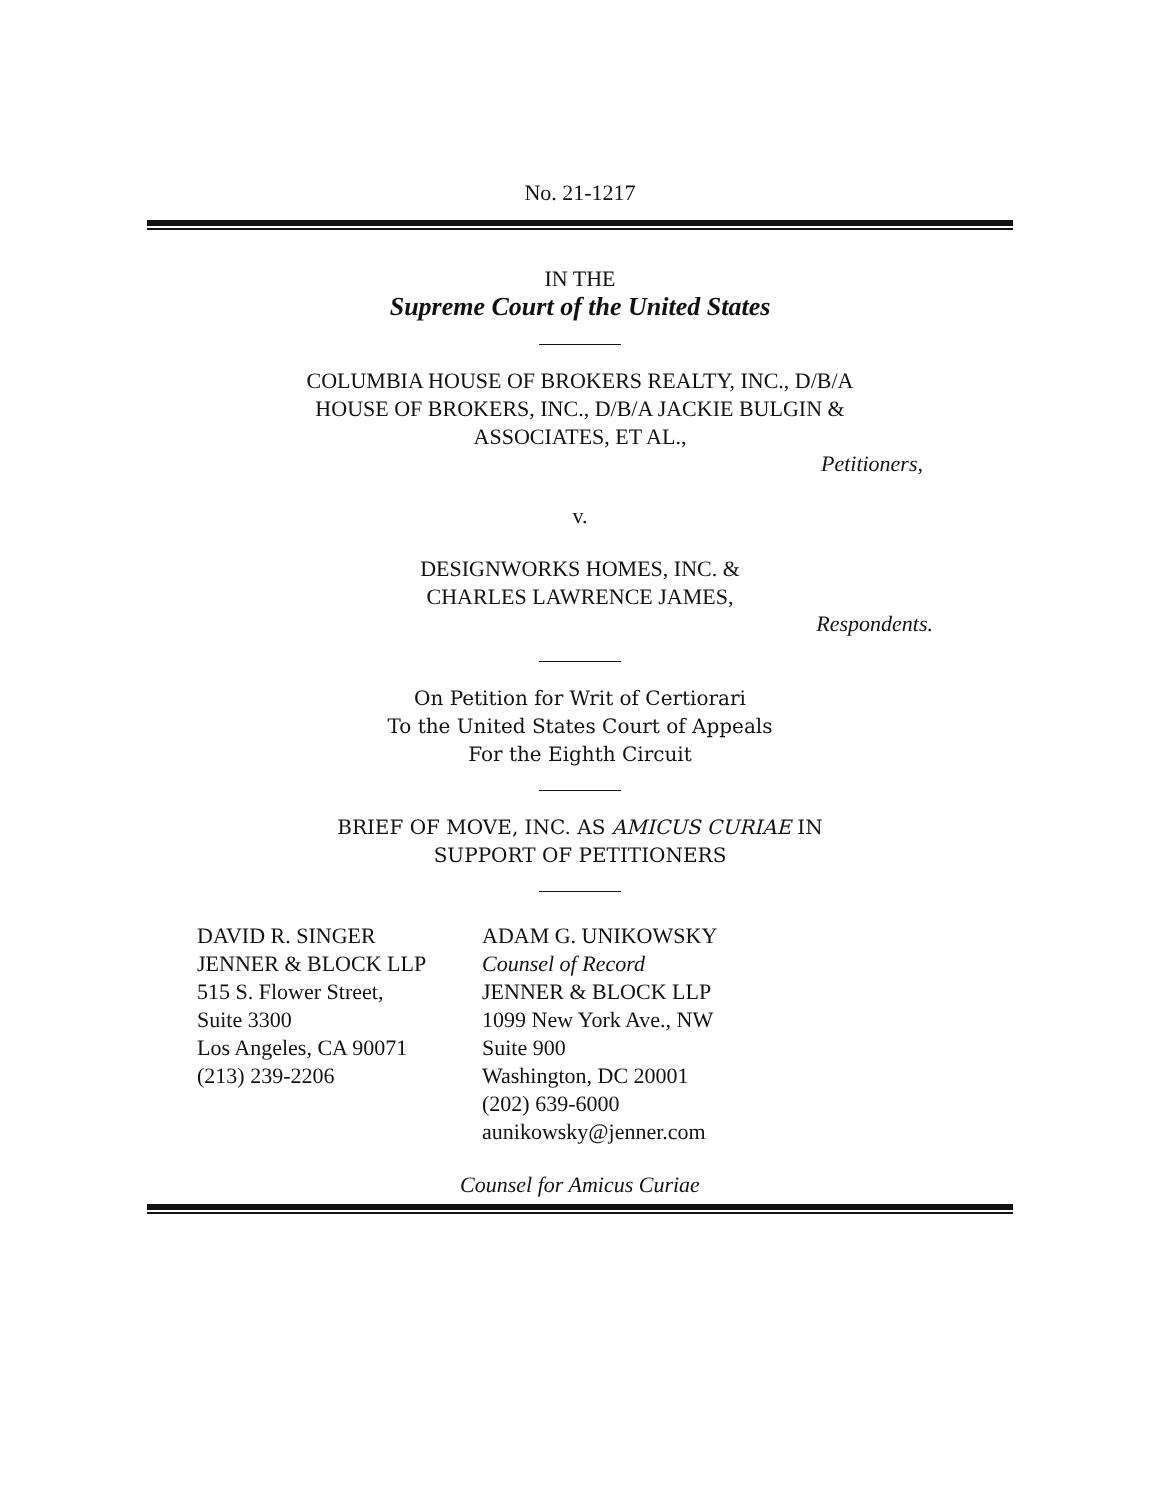No. 21-1217
IN THE
Supreme Court of the United States
COLUMBIA HOUSE OF BROKERS REALTY, INC., D/B/A
HOUSE OF BROKERS, INC., D/B/A JACKIE BULGIN &
ASSOCIATES, ET AL.,
Petitioners,
v.
DESIGNWORKS HOMES, INC. &
CHARLES LAWRENCE JAMES,
Respondents.
On Petition for Writ of Certiorari
To the United States Court of Appeals
For the Eighth Circuit
BRIEF OF MOVE, INC. AS AMICUS CURIAE IN
SUPPORT OF PETITIONERS
DAVID R. SINGER
JENNER & BLOCK LLP
515 S. Flower Street,
Suite 3300
Los Angeles, CA 90071
(213) 239-2206
ADAM G. UNIKOWSKY
Counsel of Record
JENNER & BLOCK LLP
1099 New York Ave., NW
Suite 900
Washington, DC 20001
(202) 639-6000
aunikowsky@jenner.com
Counsel for Amicus Curiae